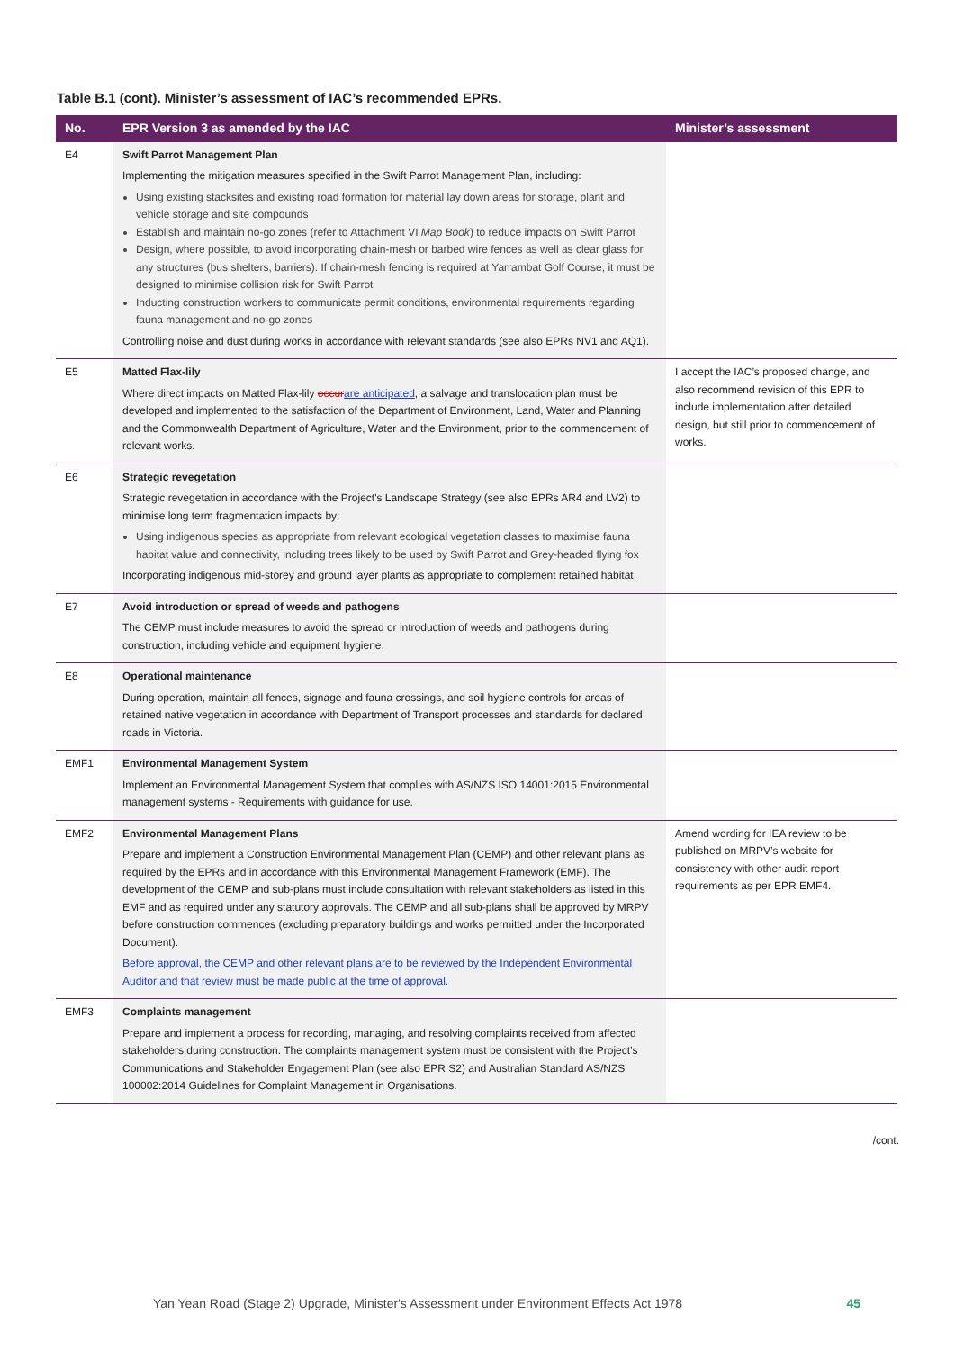Table B.1 (cont). Minister’s assessment of IAC’s recommended EPRs.
| No. | EPR Version 3 as amended by the IAC | Minister’s assessment |
| --- | --- | --- |
| E4 | Swift Parrot Management Plan Implementing the mitigation measures specified in the Swift Parrot Management Plan, including: Using existing stacksites and existing road formation for material lay down areas for storage, plant and vehicle storage and site compounds Establish and maintain no-go zones (refer to Attachment VI Map Book ) to reduce impacts on Swift Parrot Design, where possible, to avoid incorporating chain-mesh or barbed wire fences as well as clear glass for any structures (bus shelters, barriers). If chain-mesh fencing is required at Yarrambat Golf Course, it must be designed to minimise collision risk for Swift Parrot Inducting construction workers to communicate permit conditions, environmental requirements regarding fauna management and no-go zones Controlling noise and dust during works in accordance with relevant standards (see also EPRs NV1 and AQ1). | |
| E5 | Matted Flax-lily Where direct impacts on Matted Flax-lily occur are anticipated , a salvage and translocation plan must be developed and implemented to the satisfaction of the Department of Environment, Land, Water and Planning and the Commonwealth Department of Agriculture, Water and the Environment, prior to the commencement of relevant works. | I accept the IAC’s proposed change, and also recommend revision of this EPR to include implementation after detailed design, but still prior to commencement of works. |
| E6 | Strategic revegetation Strategic revegetation in accordance with the Project's Landscape Strategy (see also EPRs AR4 and LV2) to minimise long term fragmentation impacts by: Using indigenous species as appropriate from relevant ecological vegetation classes to maximise fauna habitat value and connectivity, including trees likely to be used by Swift Parrot and Grey-headed flying fox Incorporating indigenous mid-storey and ground layer plants as appropriate to complement retained habitat. | |
| E7 | Avoid introduction or spread of weeds and pathogens The CEMP must include measures to avoid the spread or introduction of weeds and pathogens during construction, including vehicle and equipment hygiene. | |
| E8 | Operational maintenance During operation, maintain all fences, signage and fauna crossings, and soil hygiene controls for areas of retained native vegetation in accordance with Department of Transport processes and standards for declared roads in Victoria. | |
| EMF1 | Environmental Management System Implement an Environmental Management System that complies with AS/NZS ISO 14001:2015 Environmental management systems - Requirements with guidance for use. | |
| EMF2 | Environmental Management Plans Prepare and implement a Construction Environmental Management Plan (CEMP) and other relevant plans as required by the EPRs and in accordance with this Environmental Management Framework (EMF). The development of the CEMP and sub-plans must include consultation with relevant stakeholders as listed in this EMF and as required under any statutory approvals. The CEMP and all sub-plans shall be approved by MRPV before construction commences (excluding preparatory buildings and works permitted under the Incorporated Document). Before approval, the CEMP and other relevant plans are to be reviewed by the Independent Environmental Auditor and that review must be made public at the time of approval. | Amend wording for IEA review to be published on MRPV’s website for consistency with other audit report requirements as per EPR EMF4. |
| EMF3 | Complaints management Prepare and implement a process for recording, managing, and resolving complaints received from affected stakeholders during construction. The complaints management system must be consistent with the Project’s Communications and Stakeholder Engagement Plan (see also EPR S2) and Australian Standard AS/NZS 100002:2014 Guidelines for Complaint Management in Organisations. | |
/cont.
Yan Yean Road (Stage 2) Upgrade, Minister's Assessment under Environment Effects Act 1978 45